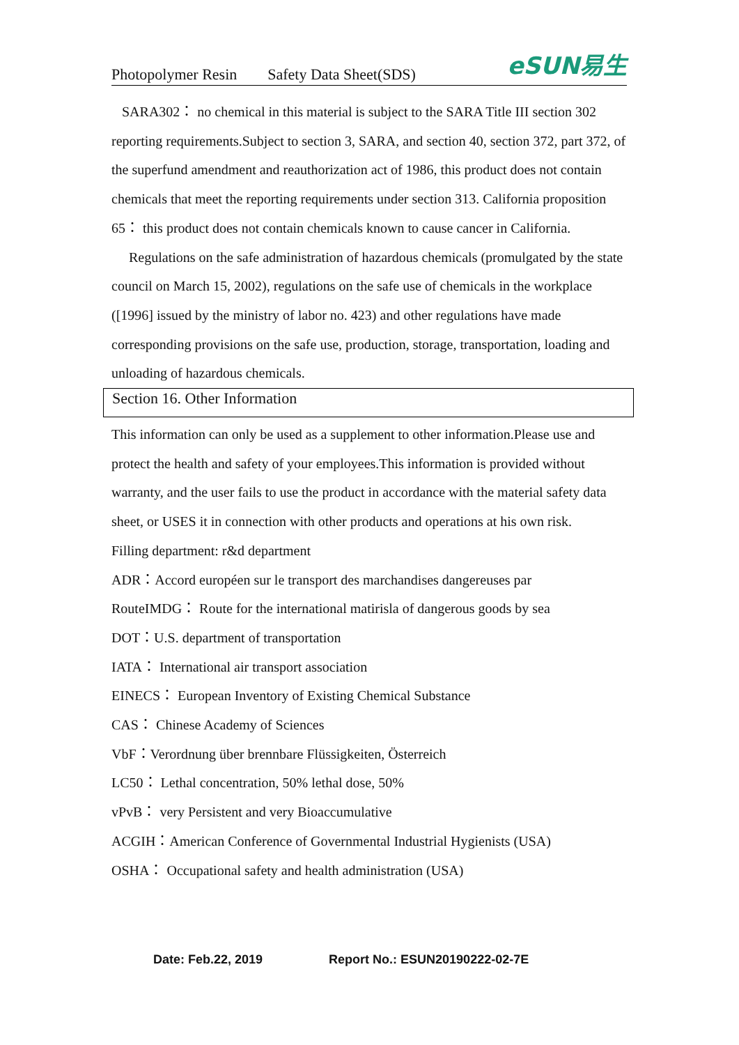Photopolymer Resin Safety Data Sheet(SDS)
eSUN易生
SARA302： no chemical in this material is subject to the SARA Title III section 302 reporting requirements.Subject to section 3, SARA, and section 40, section 372, part 372, of the superfund amendment and reauthorization act of 1986, this product does not contain chemicals that meet the reporting requirements under section 313. California proposition 65： this product does not contain chemicals known to cause cancer in California.
Regulations on the safe administration of hazardous chemicals (promulgated by the state council on March 15, 2002), regulations on the safe use of chemicals in the workplace ([1996] issued by the ministry of labor no. 423) and other regulations have made corresponding provisions on the safe use, production, storage, transportation, loading and unloading of hazardous chemicals.
Section 16. Other Information
This information can only be used as a supplement to other information.Please use and protect the health and safety of your employees.This information is provided without warranty, and the user fails to use the product in accordance with the material safety data sheet, or USES it in connection with other products and operations at his own risk.
Filling department: r&d department
ADR：Accord européen sur le transport des marchandises dangereuses par
RouteIMDG： Route for the international matirisla of dangerous goods by sea
DOT：U.S. department of transportation
IATA： International air transport association
EINECS： European Inventory of Existing Chemical Substance
CAS： Chinese Academy of Sciences
VbF：Verordnung über brennbare Flüssigkeiten, Österreich
LC50： Lethal concentration, 50% lethal dose, 50%
vPvB： very Persistent and very Bioaccumulative
ACGIH：American Conference of Governmental Industrial Hygienists (USA)
OSHA： Occupational safety and health administration (USA)
Date: Feb.22, 2019 Report No.: ESUN20190222-02-7E